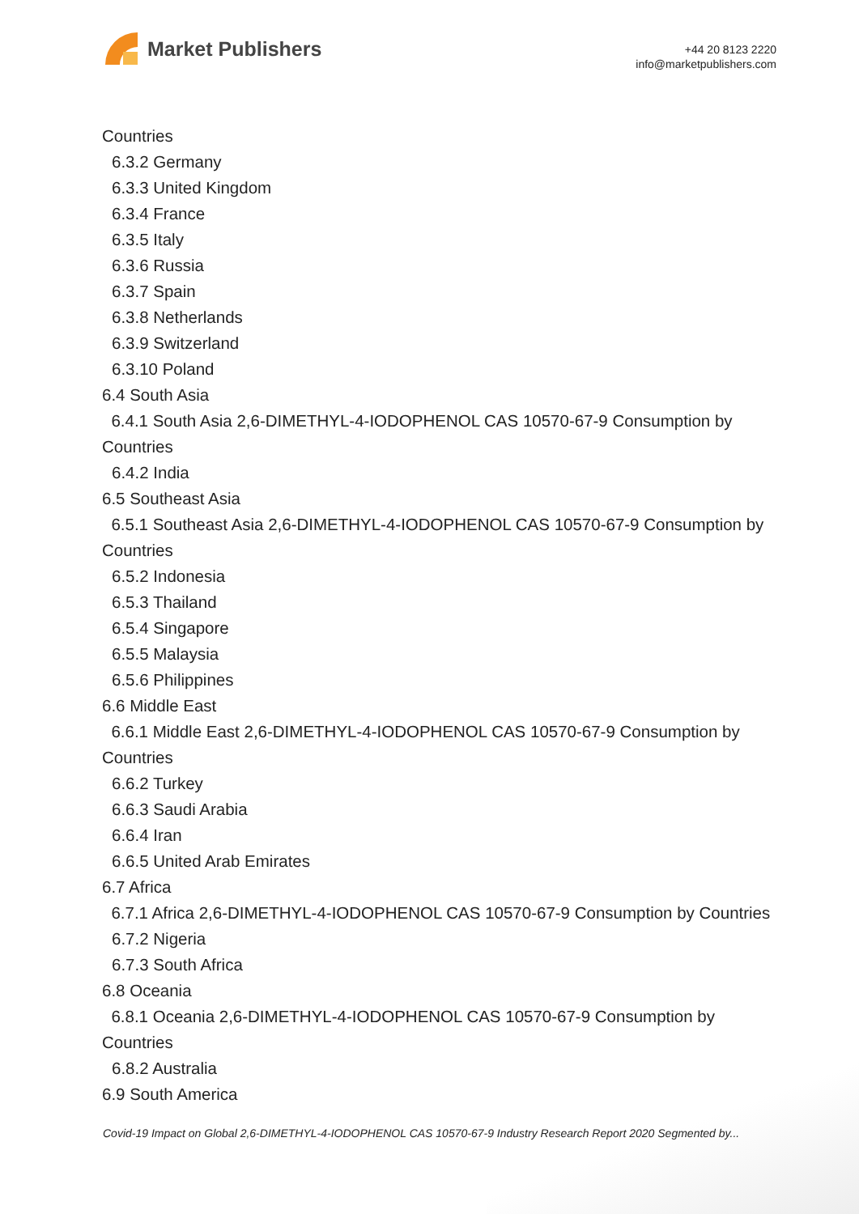Market Publishers
+44 20 8123 2220
info@marketpublishers.com
Countries
6.3.2 Germany
6.3.3 United Kingdom
6.3.4 France
6.3.5 Italy
6.3.6 Russia
6.3.7 Spain
6.3.8 Netherlands
6.3.9 Switzerland
6.3.10 Poland
6.4 South Asia
6.4.1 South Asia 2,6-DIMETHYL-4-IODOPHENOL CAS 10570-67-9 Consumption by Countries
6.4.2 India
6.5 Southeast Asia
6.5.1 Southeast Asia 2,6-DIMETHYL-4-IODOPHENOL CAS 10570-67-9 Consumption by Countries
6.5.2 Indonesia
6.5.3 Thailand
6.5.4 Singapore
6.5.5 Malaysia
6.5.6 Philippines
6.6 Middle East
6.6.1 Middle East 2,6-DIMETHYL-4-IODOPHENOL CAS 10570-67-9 Consumption by Countries
6.6.2 Turkey
6.6.3 Saudi Arabia
6.6.4 Iran
6.6.5 United Arab Emirates
6.7 Africa
6.7.1 Africa 2,6-DIMETHYL-4-IODOPHENOL CAS 10570-67-9 Consumption by Countries
6.7.2 Nigeria
6.7.3 South Africa
6.8 Oceania
6.8.1 Oceania 2,6-DIMETHYL-4-IODOPHENOL CAS 10570-67-9 Consumption by Countries
6.8.2 Australia
6.9 South America
Covid-19 Impact on Global 2,6-DIMETHYL-4-IODOPHENOL CAS 10570-67-9 Industry Research Report 2020 Segmented by...